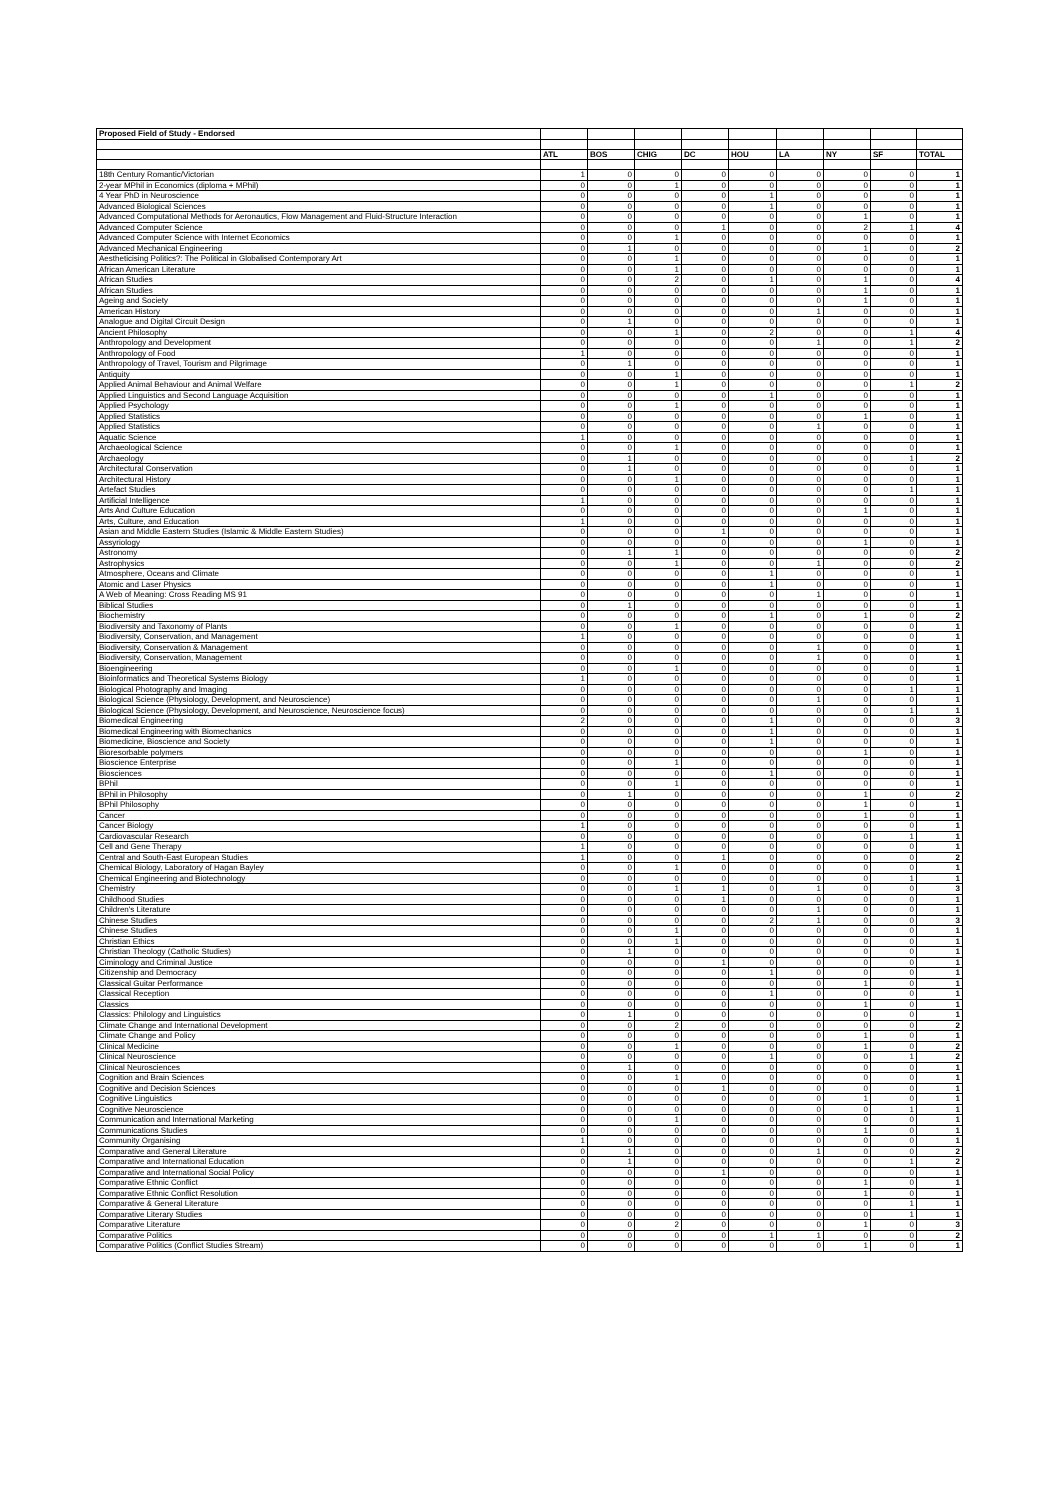| Proposed Field of Study - Endorsed | | | | | | | | | |
| --- | --- | --- | --- | --- | --- | --- | --- | --- | --- |
| | ATL | BOS | CHIG | DC | HOU | LA | NY | SF | TOTAL |
| 18th Century Romantic/Victorian | 1 | 0 | 0 | 0 | 0 | 0 | 0 | 0 | 1 |
| 2-year MPhil in Economics (diploma + MPhil) | 0 | 0 | 1 | 0 | 0 | 0 | 0 | 0 | 1 |
| 4 Year PhD in Neuroscience | 0 | 0 | 0 | 0 | 1 | 0 | 0 | 0 | 1 |
| Advanced Biological Sciences | 0 | 0 | 0 | 0 | 1 | 0 | 0 | 0 | 1 |
| Advanced Computational Methods for Aeronautics, Flow Management and Fluid-Structure Interaction | 0 | 0 | 0 | 0 | 0 | 0 | 1 | 0 | 1 |
| Advanced Computer Science | 0 | 0 | 0 | 1 | 0 | 0 | 2 | 1 | 4 |
| Advanced Computer Science with Internet Economics | 0 | 0 | 1 | 0 | 0 | 0 | 0 | 0 | 1 |
| Advanced Mechanical Engineering | 0 | 1 | 0 | 0 | 0 | 0 | 1 | 0 | 2 |
| Aestheticising Politics?: The Political in Globalised Contemporary Art | 0 | 0 | 1 | 0 | 0 | 0 | 0 | 0 | 1 |
| African American Literature | 0 | 0 | 1 | 0 | 0 | 0 | 0 | 0 | 1 |
| African Studies | 0 | 0 | 2 | 0 | 1 | 0 | 1 | 0 | 4 |
| African Studies | 0 | 0 | 0 | 0 | 0 | 0 | 1 | 0 | 1 |
| Ageing and Society | 0 | 0 | 0 | 0 | 0 | 0 | 1 | 0 | 1 |
| American History | 0 | 0 | 0 | 0 | 0 | 1 | 0 | 0 | 1 |
| Analogue and Digital Circuit Design | 0 | 1 | 0 | 0 | 0 | 0 | 0 | 0 | 1 |
| Ancient Philosophy | 0 | 0 | 1 | 0 | 2 | 0 | 0 | 1 | 4 |
| Anthropology and Development | 0 | 0 | 0 | 0 | 0 | 1 | 0 | 1 | 2 |
| Anthropology of Food | 1 | 0 | 0 | 0 | 0 | 0 | 0 | 0 | 1 |
| Anthropology of Travel, Tourism and Pilgrimage | 0 | 1 | 0 | 0 | 0 | 0 | 0 | 0 | 1 |
| Antiquity | 0 | 0 | 1 | 0 | 0 | 0 | 0 | 0 | 1 |
| Applied Animal Behaviour and Animal Welfare | 0 | 0 | 1 | 0 | 0 | 0 | 0 | 1 | 2 |
| Applied Linguistics and Second Language Acquisition | 0 | 0 | 0 | 0 | 1 | 0 | 0 | 0 | 1 |
| Applied Psychology | 0 | 0 | 1 | 0 | 0 | 0 | 0 | 0 | 1 |
| Applied Statistics | 0 | 0 | 0 | 0 | 0 | 0 | 1 | 0 | 1 |
| Applied Statistics | 0 | 0 | 0 | 0 | 0 | 1 | 0 | 0 | 1 |
| Aquatic Science | 1 | 0 | 0 | 0 | 0 | 0 | 0 | 0 | 1 |
| Archaeological Science | 0 | 0 | 1 | 0 | 0 | 0 | 0 | 0 | 1 |
| Archaeology | 0 | 1 | 0 | 0 | 0 | 0 | 0 | 1 | 2 |
| Architectural Conservation | 0 | 1 | 0 | 0 | 0 | 0 | 0 | 0 | 1 |
| Architectural History | 0 | 0 | 1 | 0 | 0 | 0 | 0 | 0 | 1 |
| Artefact Studies | 0 | 0 | 0 | 0 | 0 | 0 | 0 | 1 | 1 |
| Artificial Intelligence | 1 | 0 | 0 | 0 | 0 | 0 | 0 | 0 | 1 |
| Arts And Culture Education | 0 | 0 | 0 | 0 | 0 | 0 | 1 | 0 | 1 |
| Arts, Culture, and Education | 1 | 0 | 0 | 0 | 0 | 0 | 0 | 0 | 1 |
| Asian and Middle Eastern Studies (Islamic & Middle Eastern Studies) | 0 | 0 | 0 | 1 | 0 | 0 | 0 | 0 | 1 |
| Assyriology | 0 | 0 | 0 | 0 | 0 | 0 | 1 | 0 | 1 |
| Astronomy | 0 | 1 | 1 | 0 | 0 | 0 | 0 | 0 | 2 |
| Astrophysics | 0 | 0 | 1 | 0 | 0 | 1 | 0 | 0 | 2 |
| Atmosphere, Oceans and Climate | 0 | 0 | 0 | 0 | 1 | 0 | 0 | 0 | 1 |
| Atomic and Laser Physics | 0 | 0 | 0 | 0 | 1 | 0 | 0 | 0 | 1 |
| A Web of Meaning: Cross Reading MS 91 | 0 | 0 | 0 | 0 | 0 | 1 | 0 | 0 | 1 |
| Biblical Studies | 0 | 1 | 0 | 0 | 0 | 0 | 0 | 0 | 1 |
| Biochemistry | 0 | 0 | 0 | 0 | 1 | 0 | 1 | 0 | 2 |
| Biodiversity and Taxonomy of Plants | 0 | 0 | 1 | 0 | 0 | 0 | 0 | 0 | 1 |
| Biodiversity, Conservation, and Management | 1 | 0 | 0 | 0 | 0 | 0 | 0 | 0 | 1 |
| Biodiversity, Conservation & Management | 0 | 0 | 0 | 0 | 0 | 1 | 0 | 0 | 1 |
| Biodiversity, Conservation, Management | 0 | 0 | 0 | 0 | 0 | 1 | 0 | 0 | 1 |
| Bioengineering | 0 | 0 | 1 | 0 | 0 | 0 | 0 | 0 | 1 |
| Bioinformatics and Theoretical Systems Biology | 1 | 0 | 0 | 0 | 0 | 0 | 0 | 0 | 1 |
| Biological Photography and Imaging | 0 | 0 | 0 | 0 | 0 | 0 | 0 | 1 | 1 |
| Biological Science (Physiology, Development, and Neuroscience) | 0 | 0 | 0 | 0 | 0 | 1 | 0 | 0 | 1 |
| Biological Science (Physiology, Development, and Neuroscience, Neuroscience focus) | 0 | 0 | 0 | 0 | 0 | 0 | 0 | 1 | 1 |
| Biomedical Engineering | 2 | 0 | 0 | 0 | 1 | 0 | 0 | 0 | 3 |
| Biomedical Engineering with Biomechanics | 0 | 0 | 0 | 0 | 1 | 0 | 0 | 0 | 1 |
| Biomedicine, Bioscience and Society | 0 | 0 | 0 | 0 | 1 | 0 | 0 | 0 | 1 |
| Bioresorbable polymers | 0 | 0 | 0 | 0 | 0 | 0 | 1 | 0 | 1 |
| Bioscience Enterprise | 0 | 0 | 1 | 0 | 0 | 0 | 0 | 0 | 1 |
| Biosciences | 0 | 0 | 0 | 0 | 1 | 0 | 0 | 0 | 1 |
| BPhil | 0 | 0 | 1 | 0 | 0 | 0 | 0 | 0 | 1 |
| BPhil in Philosophy | 0 | 1 | 0 | 0 | 0 | 0 | 1 | 0 | 2 |
| BPhil Philosophy | 0 | 0 | 0 | 0 | 0 | 0 | 1 | 0 | 1 |
| Cancer | 0 | 0 | 0 | 0 | 0 | 0 | 1 | 0 | 1 |
| Cancer Biology | 1 | 0 | 0 | 0 | 0 | 0 | 0 | 0 | 1 |
| Cardiovascular Research | 0 | 0 | 0 | 0 | 0 | 0 | 0 | 1 | 1 |
| Cell and Gene Therapy | 1 | 0 | 0 | 0 | 0 | 0 | 0 | 0 | 1 |
| Central and South-East European Studies | 1 | 0 | 0 | 1 | 0 | 0 | 0 | 0 | 2 |
| Chemical Biology, Laboratory of Hagan Bayley | 0 | 0 | 1 | 0 | 0 | 0 | 0 | 0 | 1 |
| Chemical Engineering and Biotechnology | 0 | 0 | 0 | 0 | 0 | 0 | 0 | 1 | 1 |
| Chemistry | 0 | 0 | 1 | 1 | 0 | 1 | 0 | 0 | 3 |
| Childhood Studies | 0 | 0 | 0 | 1 | 0 | 0 | 0 | 0 | 1 |
| Children's Literature | 0 | 0 | 0 | 0 | 0 | 1 | 0 | 0 | 1 |
| Chinese Studies | 0 | 0 | 0 | 0 | 2 | 1 | 0 | 0 | 3 |
| Chinese Studies | 0 | 0 | 1 | 0 | 0 | 0 | 0 | 0 | 1 |
| Christian Ethics | 0 | 0 | 1 | 0 | 0 | 0 | 0 | 0 | 1 |
| Christian Theology (Catholic Studies) | 0 | 1 | 0 | 0 | 0 | 0 | 0 | 0 | 1 |
| Ciminology and Criminal Justice | 0 | 0 | 0 | 1 | 0 | 0 | 0 | 0 | 1 |
| Citizenship and Democracy | 0 | 0 | 0 | 0 | 1 | 0 | 0 | 0 | 1 |
| Classical Guitar Performance | 0 | 0 | 0 | 0 | 0 | 0 | 1 | 0 | 1 |
| Classical Reception | 0 | 0 | 0 | 0 | 1 | 0 | 0 | 0 | 1 |
| Classics | 0 | 0 | 0 | 0 | 0 | 0 | 1 | 0 | 1 |
| Classics: Philology and Linguistics | 0 | 1 | 0 | 0 | 0 | 0 | 0 | 0 | 1 |
| Climate Change and International Development | 0 | 0 | 2 | 0 | 0 | 0 | 0 | 0 | 2 |
| Climate Change and Policy | 0 | 0 | 0 | 0 | 0 | 0 | 1 | 0 | 1 |
| Clinical Medicine | 0 | 0 | 1 | 0 | 0 | 0 | 1 | 0 | 2 |
| Clinical Neuroscience | 0 | 0 | 0 | 0 | 1 | 0 | 0 | 1 | 2 |
| Clinical Neurosciences | 0 | 1 | 0 | 0 | 0 | 0 | 0 | 0 | 1 |
| Cognition and Brain Sciences | 0 | 0 | 1 | 0 | 0 | 0 | 0 | 0 | 1 |
| Cognitive and Decision Sciences | 0 | 0 | 0 | 1 | 0 | 0 | 0 | 0 | 1 |
| Cognitive Linguistics | 0 | 0 | 0 | 0 | 0 | 0 | 1 | 0 | 1 |
| Cognitive Neuroscience | 0 | 0 | 0 | 0 | 0 | 0 | 0 | 1 | 1 |
| Communication and International Marketing | 0 | 0 | 1 | 0 | 0 | 0 | 0 | 0 | 1 |
| Communications Studies | 0 | 0 | 0 | 0 | 0 | 0 | 1 | 0 | 1 |
| Community Organising | 1 | 0 | 0 | 0 | 0 | 0 | 0 | 0 | 1 |
| Comparative and General Literature | 0 | 1 | 0 | 0 | 0 | 1 | 0 | 0 | 2 |
| Comparative and International Education | 0 | 1 | 0 | 0 | 0 | 0 | 0 | 1 | 2 |
| Comparative and International Social Policy | 0 | 0 | 0 | 1 | 0 | 0 | 0 | 0 | 1 |
| Comparative Ethnic Conflict | 0 | 0 | 0 | 0 | 0 | 0 | 1 | 0 | 1 |
| Comparative Ethnic Conflict Resolution | 0 | 0 | 0 | 0 | 0 | 0 | 1 | 0 | 1 |
| Comparative & General Literature | 0 | 0 | 0 | 0 | 0 | 0 | 0 | 1 | 1 |
| Comparative Literary Studies | 0 | 0 | 0 | 0 | 0 | 0 | 0 | 1 | 1 |
| Comparative Literature | 0 | 0 | 2 | 0 | 0 | 0 | 1 | 0 | 3 |
| Comparative Politics | 0 | 0 | 0 | 0 | 1 | 1 | 0 | 0 | 2 |
| Comparative Politics (Conflict Studies Stream) | 0 | 0 | 0 | 0 | 0 | 0 | 1 | 0 | 1 |